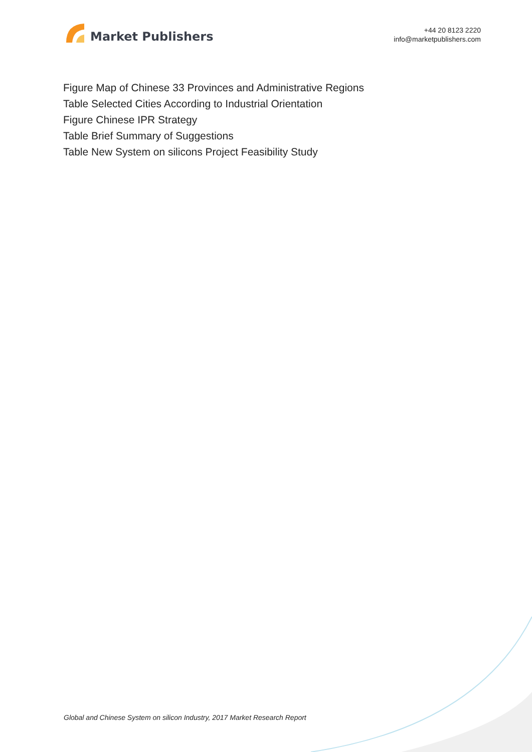Market Publishers
+44 20 8123 2220
info@marketpublishers.com
Figure Map of Chinese 33 Provinces and Administrative Regions
Table Selected Cities According to Industrial Orientation
Figure Chinese IPR Strategy
Table Brief Summary of Suggestions
Table New System on silicons Project Feasibility Study
Global and Chinese System on silicon Industry, 2017 Market Research Report